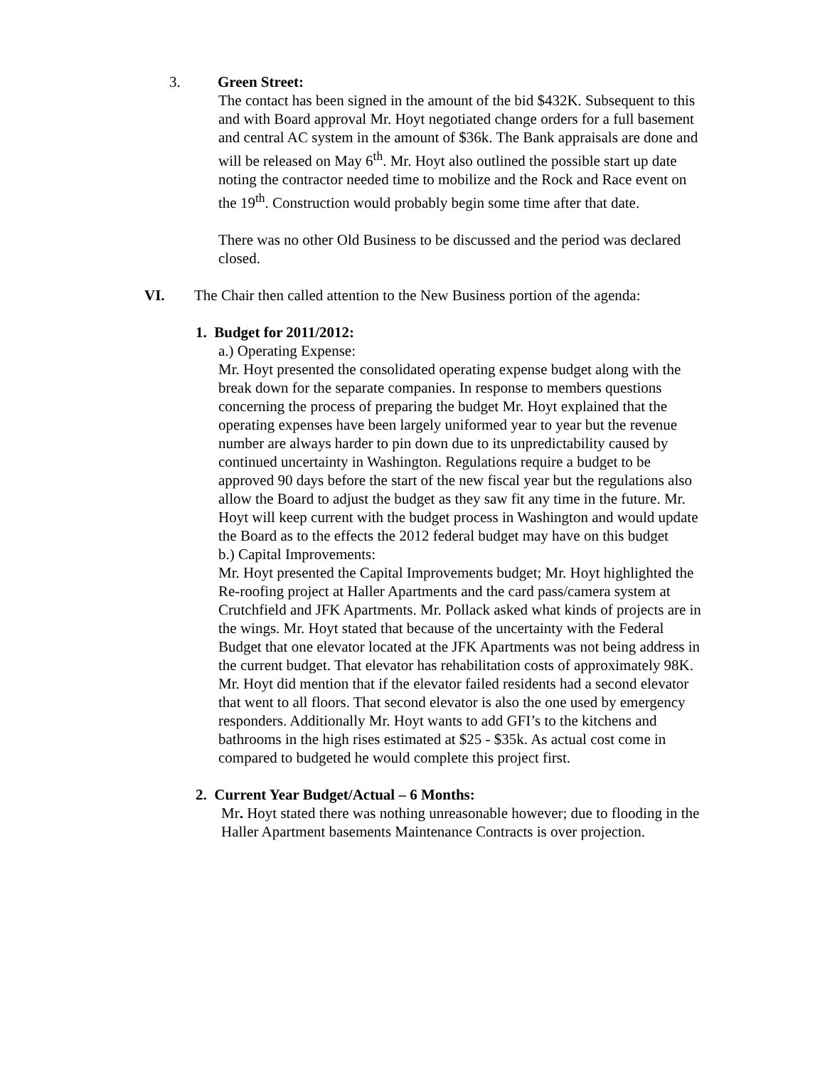3. Green Street:
The contact has been signed in the amount of the bid $432K. Subsequent to this and with Board approval Mr. Hoyt negotiated change orders for a full basement and central AC system in the amount of $36k. The Bank appraisals are done and will be released on May 6<sup>th</sup>. Mr. Hoyt also outlined the possible start up date noting the contractor needed time to mobilize and the Rock and Race event on the 19<sup>th</sup>. Construction would probably begin some time after that date.
There was no other Old Business to be discussed and the period was declared closed.
VI. The Chair then called attention to the New Business portion of the agenda:
1. Budget for 2011/2012:
a.) Operating Expense:
Mr. Hoyt presented the consolidated operating expense budget along with the break down for the separate companies. In response to members questions concerning the process of preparing the budget Mr. Hoyt explained that the operating expenses have been largely uniformed year to year but the revenue number are always harder to pin down due to its unpredictability caused by continued uncertainty in Washington. Regulations require a budget to be approved 90 days before the start of the new fiscal year but the regulations also allow the Board to adjust the budget as they saw fit any time in the future. Mr. Hoyt will keep current with the budget process in Washington and would update the Board as to the effects the 2012 federal budget may have on this budget
b.) Capital Improvements:
Mr. Hoyt presented the Capital Improvements budget; Mr. Hoyt highlighted the Re-roofing project at Haller Apartments and the card pass/camera system at Crutchfield and JFK Apartments. Mr. Pollack asked what kinds of projects are in the wings. Mr. Hoyt stated that because of the uncertainty with the Federal Budget that one elevator located at the JFK Apartments was not being address in the current budget. That elevator has rehabilitation costs of approximately 98K. Mr. Hoyt did mention that if the elevator failed residents had a second elevator that went to all floors. That second elevator is also the one used by emergency responders. Additionally Mr. Hoyt wants to add GFI’s to the kitchens and bathrooms in the high rises estimated at $25 - $35k. As actual cost come in compared to budgeted he would complete this project first.
2. Current Year Budget/Actual – 6 Months:
Mr. Hoyt stated there was nothing unreasonable however; due to flooding in the Haller Apartment basements Maintenance Contracts is over projection.